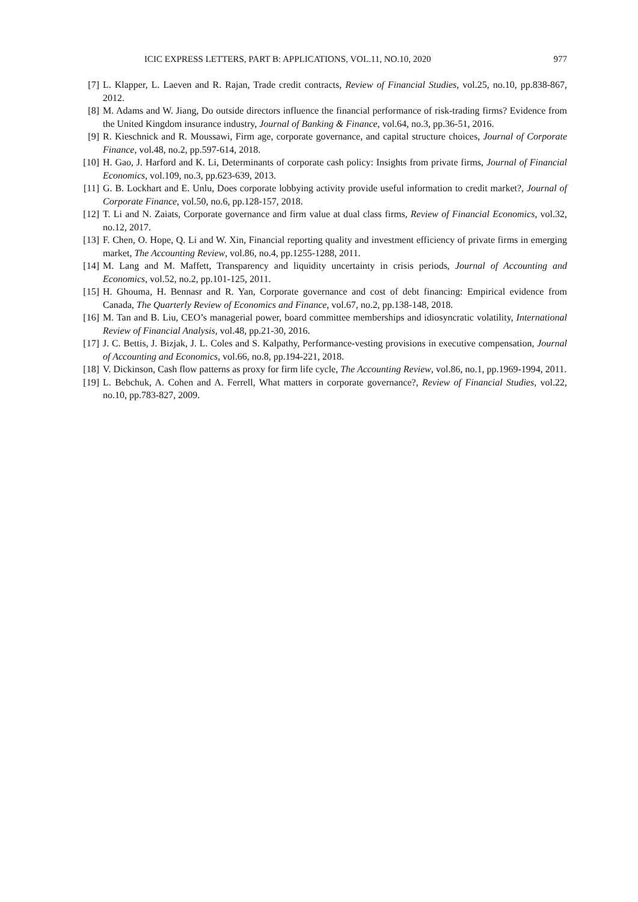ICIC EXPRESS LETTERS, PART B: APPLICATIONS, VOL.11, NO.10, 2020 977
[7] L. Klapper, L. Laeven and R. Rajan, Trade credit contracts, Review of Financial Studies, vol.25, no.10, pp.838-867, 2012.
[8] M. Adams and W. Jiang, Do outside directors influence the financial performance of risk-trading firms? Evidence from the United Kingdom insurance industry, Journal of Banking & Finance, vol.64, no.3, pp.36-51, 2016.
[9] R. Kieschnick and R. Moussawi, Firm age, corporate governance, and capital structure choices, Journal of Corporate Finance, vol.48, no.2, pp.597-614, 2018.
[10] H. Gao, J. Harford and K. Li, Determinants of corporate cash policy: Insights from private firms, Journal of Financial Economics, vol.109, no.3, pp.623-639, 2013.
[11] G. B. Lockhart and E. Unlu, Does corporate lobbying activity provide useful information to credit market?, Journal of Corporate Finance, vol.50, no.6, pp.128-157, 2018.
[12] T. Li and N. Zaiats, Corporate governance and firm value at dual class firms, Review of Financial Economics, vol.32, no.12, 2017.
[13] F. Chen, O. Hope, Q. Li and W. Xin, Financial reporting quality and investment efficiency of private firms in emerging market, The Accounting Review, vol.86, no.4, pp.1255-1288, 2011.
[14] M. Lang and M. Maffett, Transparency and liquidity uncertainty in crisis periods, Journal of Accounting and Economics, vol.52, no.2, pp.101-125, 2011.
[15] H. Ghouma, H. Bennasr and R. Yan, Corporate governance and cost of debt financing: Empirical evidence from Canada, The Quarterly Review of Economics and Finance, vol.67, no.2, pp.138-148, 2018.
[16] M. Tan and B. Liu, CEO’s managerial power, board committee memberships and idiosyncratic volatility, International Review of Financial Analysis, vol.48, pp.21-30, 2016.
[17] J. C. Bettis, J. Bizjak, J. L. Coles and S. Kalpathy, Performance-vesting provisions in executive compensation, Journal of Accounting and Economics, vol.66, no.8, pp.194-221, 2018.
[18] V. Dickinson, Cash flow patterns as proxy for firm life cycle, The Accounting Review, vol.86, no.1, pp.1969-1994, 2011.
[19] L. Bebchuk, A. Cohen and A. Ferrell, What matters in corporate governance?, Review of Financial Studies, vol.22, no.10, pp.783-827, 2009.